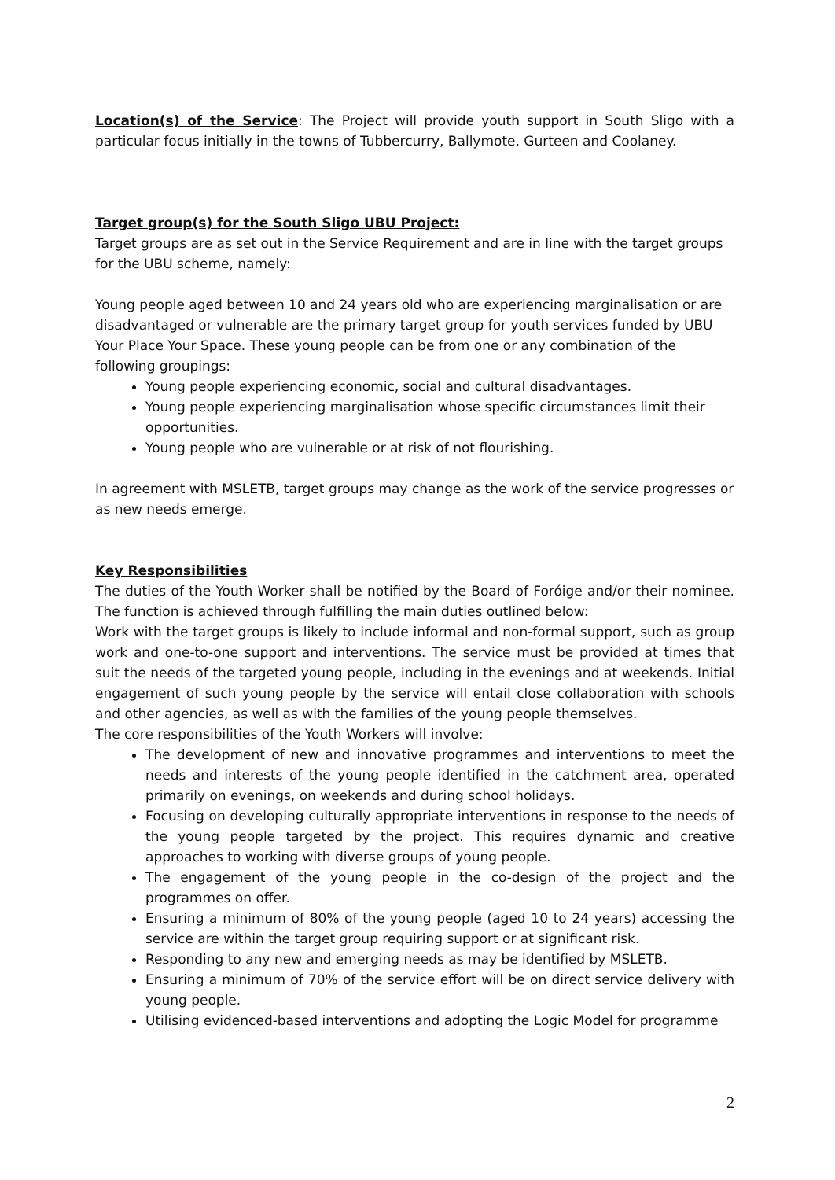Location(s) of the Service: The Project will provide youth support in South Sligo with a particular focus initially in the towns of Tubbercurry, Ballymote, Gurteen and Coolaney.
Target group(s) for the South Sligo UBU Project:
Target groups are as set out in the Service Requirement and are in line with the target groups for the UBU scheme, namely:
Young people aged between 10 and 24 years old who are experiencing marginalisation or are disadvantaged or vulnerable are the primary target group for youth services funded by UBU Your Place Your Space. These young people can be from one or any combination of the following groupings:
Young people experiencing economic, social and cultural disadvantages.
Young people experiencing marginalisation whose specific circumstances limit their opportunities.
Young people who are vulnerable or at risk of not flourishing.
In agreement with MSLETB, target groups may change as the work of the service progresses or as new needs emerge.
Key Responsibilities
The duties of the Youth Worker shall be notified by the Board of Foróige and/or their nominee. The function is achieved through fulfilling the main duties outlined below:
Work with the target groups is likely to include informal and non-formal support, such as group work and one-to-one support and interventions. The service must be provided at times that suit the needs of the targeted young people, including in the evenings and at weekends. Initial engagement of such young people by the service will entail close collaboration with schools and other agencies, as well as with the families of the young people themselves.
The core responsibilities of the Youth Workers will involve:
The development of new and innovative programmes and interventions to meet the needs and interests of the young people identified in the catchment area, operated primarily on evenings, on weekends and during school holidays.
Focusing on developing culturally appropriate interventions in response to the needs of the young people targeted by the project. This requires dynamic and creative approaches to working with diverse groups of young people.
The engagement of the young people in the co-design of the project and the programmes on offer.
Ensuring a minimum of 80% of the young people (aged 10 to 24 years) accessing the service are within the target group requiring support or at significant risk.
Responding to any new and emerging needs as may be identified by MSLETB.
Ensuring a minimum of 70% of the service effort will be on direct service delivery with young people.
Utilising evidenced-based interventions and adopting the Logic Model for programme
2